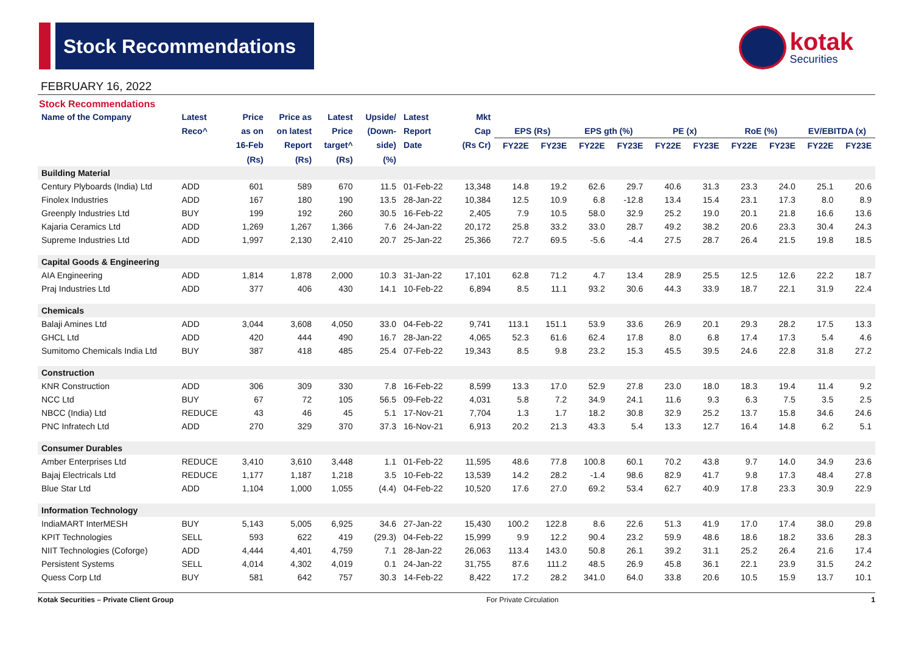Stock Recommendations
kotak
Securities
FEBRUARY 16, 2022
Stock Recommendations
| Name of the Company | Latest | Price | Price as | Latest | Upside/ | Latest | Mkt | | | | | | | | | | |
| --- | --- | --- | --- | --- | --- | --- | --- | --- | --- | --- | --- | --- | --- | --- | --- | --- | --- |
| | Reco^ | as on | on latest | Price | (Down- | Report | Cap | EPS (Rs) | | EPS gth (%) | | PE (x) | | RoE (%) | | EV/EBITDA (x) | |
| | | 16-Feb | Report | target^ | side) | Date | (Rs Cr) | FY22E | FY23E | FY22E | FY23E | FY22E | FY23E | FY22E | FY23E | FY22E | FY23E |
| | | (Rs) | (Rs) | (Rs) | (%) | | | | | | | | | | | | |
| Building Material | | | | | | | | | | | | | | | | | |
| Century Plyboards (India) Ltd | ADD | 601 | 589 | 670 | 11.5 | 01-Feb-22 | 13,348 | 14.8 | 19.2 | 62.6 | 29.7 | 40.6 | 31.3 | 23.3 | 24.0 | 25.1 | 20.6 |
| Finolex Industries | ADD | 167 | 180 | 190 | 13.5 | 28-Jan-22 | 10,384 | 12.5 | 10.9 | 6.8 | -12.8 | 13.4 | 15.4 | 23.1 | 17.3 | 8.0 | 8.9 |
| Greenply Industries Ltd | BUY | 199 | 192 | 260 | 30.5 | 16-Feb-22 | 2,405 | 7.9 | 10.5 | 58.0 | 32.9 | 25.2 | 19.0 | 20.1 | 21.8 | 16.6 | 13.6 |
| Kajaria Ceramics Ltd | ADD | 1,269 | 1,267 | 1,366 | 7.6 | 24-Jan-22 | 20,172 | 25.8 | 33.2 | 33.0 | 28.7 | 49.2 | 38.2 | 20.6 | 23.3 | 30.4 | 24.3 |
| Supreme Industries Ltd | ADD | 1,997 | 2,130 | 2,410 | 20.7 | 25-Jan-22 | 25,366 | 72.7 | 69.5 | -5.6 | -4.4 | 27.5 | 28.7 | 26.4 | 21.5 | 19.8 | 18.5 |
| Capital Goods & Engineering | | | | | | | | | | | | | | | | | |
| AIA Engineering | ADD | 1,814 | 1,878 | 2,000 | 10.3 | 31-Jan-22 | 17,101 | 62.8 | 71.2 | 4.7 | 13.4 | 28.9 | 25.5 | 12.5 | 12.6 | 22.2 | 18.7 |
| Praj Industries Ltd | ADD | 377 | 406 | 430 | 14.1 | 10-Feb-22 | 6,894 | 8.5 | 11.1 | 93.2 | 30.6 | 44.3 | 33.9 | 18.7 | 22.1 | 31.9 | 22.4 |
| Chemicals | | | | | | | | | | | | | | | | | |
| Balaji Amines Ltd | ADD | 3,044 | 3,608 | 4,050 | 33.0 | 04-Feb-22 | 9,741 | 113.1 | 151.1 | 53.9 | 33.6 | 26.9 | 20.1 | 29.3 | 28.2 | 17.5 | 13.3 |
| GHCL Ltd | ADD | 420 | 444 | 490 | 16.7 | 28-Jan-22 | 4,065 | 52.3 | 61.6 | 62.4 | 17.8 | 8.0 | 6.8 | 17.4 | 17.3 | 5.4 | 4.6 |
| Sumitomo Chemicals India Ltd | BUY | 387 | 418 | 485 | 25.4 | 07-Feb-22 | 19,343 | 8.5 | 9.8 | 23.2 | 15.3 | 45.5 | 39.5 | 24.6 | 22.8 | 31.8 | 27.2 |
| Construction | | | | | | | | | | | | | | | | | |
| KNR Construction | ADD | 306 | 309 | 330 | 7.8 | 16-Feb-22 | 8,599 | 13.3 | 17.0 | 52.9 | 27.8 | 23.0 | 18.0 | 18.3 | 19.4 | 11.4 | 9.2 |
| NCC Ltd | BUY | 67 | 72 | 105 | 56.5 | 09-Feb-22 | 4,031 | 5.8 | 7.2 | 34.9 | 24.1 | 11.6 | 9.3 | 6.3 | 7.5 | 3.5 | 2.5 |
| NBCC (India) Ltd | REDUCE | 43 | 46 | 45 | 5.1 | 17-Nov-21 | 7,704 | 1.3 | 1.7 | 18.2 | 30.8 | 32.9 | 25.2 | 13.7 | 15.8 | 34.6 | 24.6 |
| PNC Infratech Ltd | ADD | 270 | 329 | 370 | 37.3 | 16-Nov-21 | 6,913 | 20.2 | 21.3 | 43.3 | 5.4 | 13.3 | 12.7 | 16.4 | 14.8 | 6.2 | 5.1 |
| Consumer Durables | | | | | | | | | | | | | | | | | |
| Amber Enterprises Ltd | REDUCE | 3,410 | 3,610 | 3,448 | 1.1 | 01-Feb-22 | 11,595 | 48.6 | 77.8 | 100.8 | 60.1 | 70.2 | 43.8 | 9.7 | 14.0 | 34.9 | 23.6 |
| Bajaj Electricals Ltd | REDUCE | 1,177 | 1,187 | 1,218 | 3.5 | 10-Feb-22 | 13,539 | 14.2 | 28.2 | -1.4 | 98.6 | 82.9 | 41.7 | 9.8 | 17.3 | 48.4 | 27.8 |
| Blue Star Ltd | ADD | 1,104 | 1,000 | 1,055 | (4.4) | 04-Feb-22 | 10,520 | 17.6 | 27.0 | 69.2 | 53.4 | 62.7 | 40.9 | 17.8 | 23.3 | 30.9 | 22.9 |
| Information Technology | | | | | | | | | | | | | | | | | |
| IndiaMART InterMESH | BUY | 5,143 | 5,005 | 6,925 | 34.6 | 27-Jan-22 | 15,430 | 100.2 | 122.8 | 8.6 | 22.6 | 51.3 | 41.9 | 17.0 | 17.4 | 38.0 | 29.8 |
| KPIT Technologies | SELL | 593 | 622 | 419 | (29.3) | 04-Feb-22 | 15,999 | 9.9 | 12.2 | 90.4 | 23.2 | 59.9 | 48.6 | 18.6 | 18.2 | 33.6 | 28.3 |
| NIIT Technologies (Coforge) | ADD | 4,444 | 4,401 | 4,759 | 7.1 | 28-Jan-22 | 26,063 | 113.4 | 143.0 | 50.8 | 26.1 | 39.2 | 31.1 | 25.2 | 26.4 | 21.6 | 17.4 |
| Persistent Systems | SELL | 4,014 | 4,302 | 4,019 | 0.1 | 24-Jan-22 | 31,755 | 87.6 | 111.2 | 48.5 | 26.9 | 45.8 | 36.1 | 22.1 | 23.9 | 31.5 | 24.2 |
| Quess Corp Ltd | BUY | 581 | 642 | 757 | 30.3 | 14-Feb-22 | 8,422 | 17.2 | 28.2 | 341.0 | 64.0 | 33.8 | 20.6 | 10.5 | 15.9 | 13.7 | 10.1 |
Kotak Securities – Private Client Group For Private Circulation 1